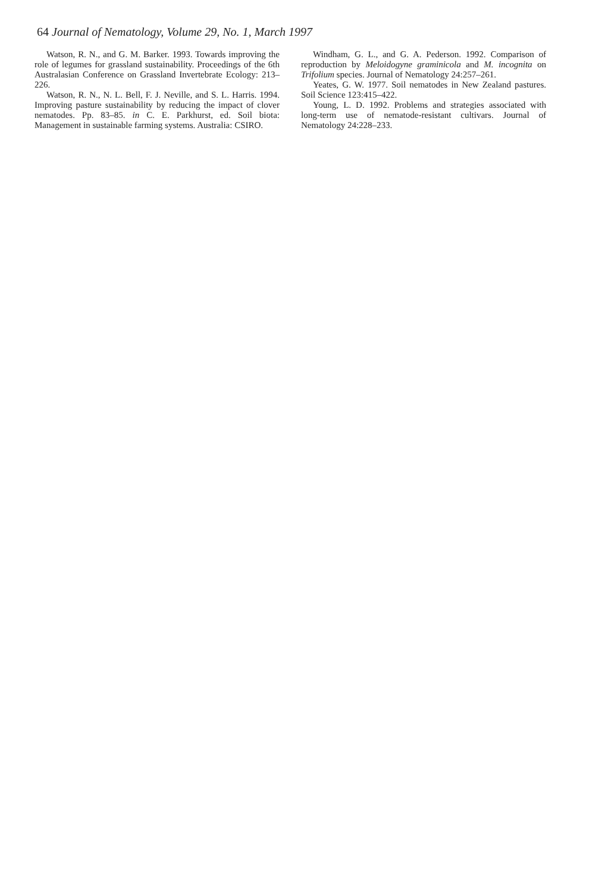64 Journal of Nematology, Volume 29, No. 1, March 1997
Watson, R. N., and G. M. Barker. 1993. Towards improving the role of legumes for grassland sustainability. Proceedings of the 6th Australasian Conference on Grassland Invertebrate Ecology: 213–226.
Watson, R. N., N. L. Bell, F. J. Neville, and S. L. Harris. 1994. Improving pasture sustainability by reducing the impact of clover nematodes. Pp. 83–85. in C. E. Parkhurst, ed. Soil biota: Management in sustainable farming systems. Australia: CSIRO.
Windham, G. L., and G. A. Pederson. 1992. Comparison of reproduction by Meloidogyne graminicola and M. incognita on Trifolium species. Journal of Nematology 24:257–261.
Yeates, G. W. 1977. Soil nematodes in New Zealand pastures. Soil Science 123:415–422.
Young, L. D. 1992. Problems and strategies associated with long-term use of nematode-resistant cultivars. Journal of Nematology 24:228–233.